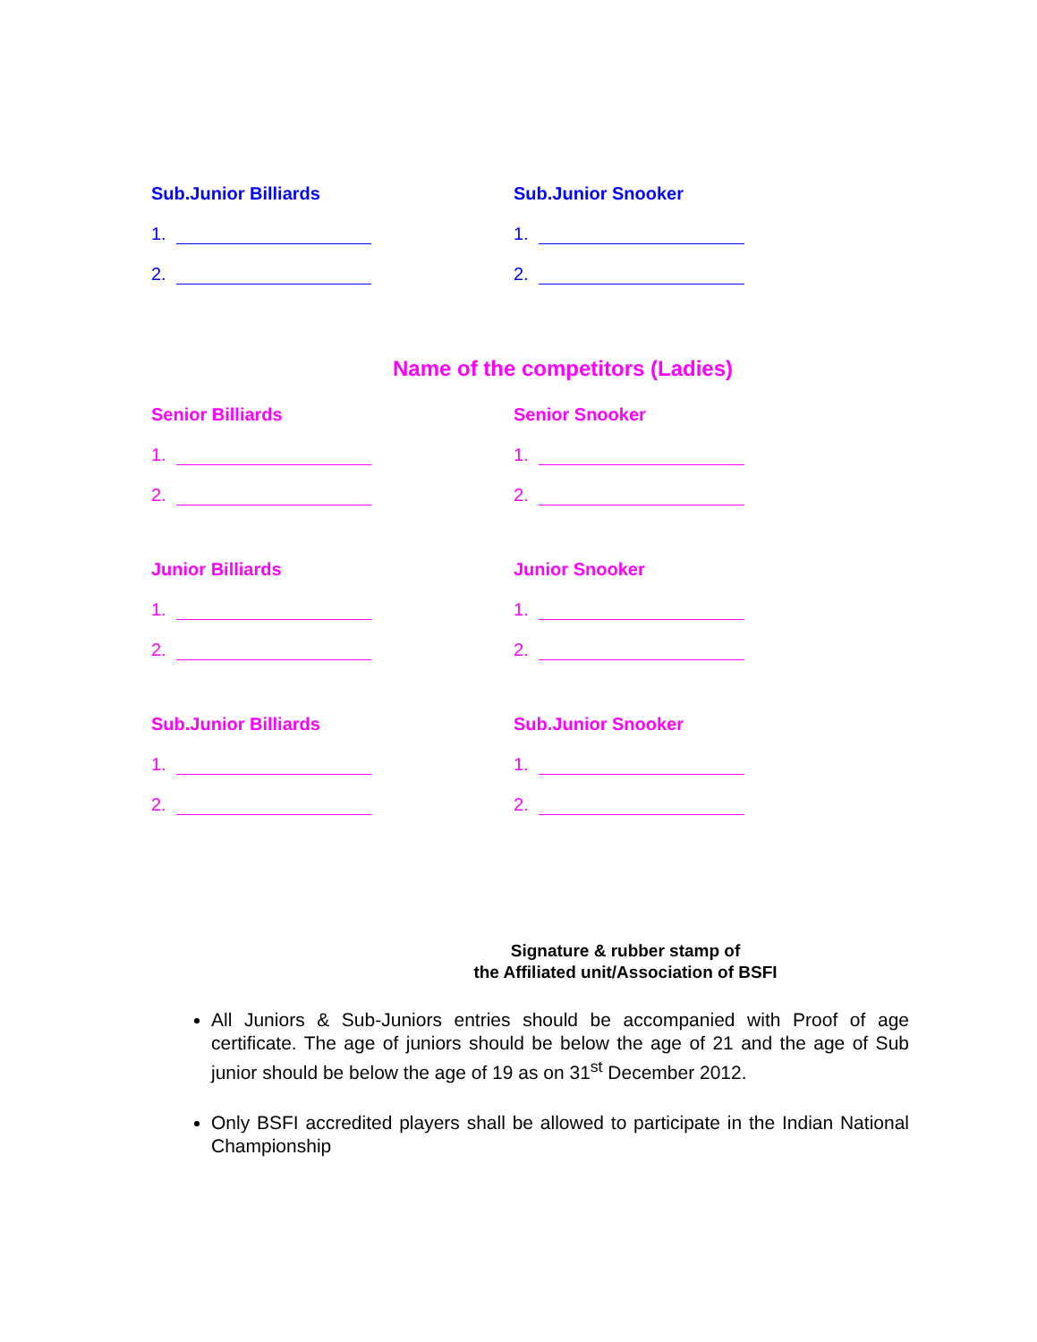Sub.Junior Billiards
1.
2.
Sub.Junior Snooker
1.
2.
Name of the competitors (Ladies)
Senior Billiards
1.
2.
Senior Snooker
1.
2.
Junior Billiards
1.
2.
Junior Snooker
1.
2.
Sub.Junior Billiards
1.
2.
Sub.Junior Snooker
1.
2.
Signature & rubber stamp of
the Affiliated unit/Association of BSFI
All Juniors & Sub-Juniors entries should be accompanied with Proof of age certificate. The age of juniors should be below the age of 21 and the age of Sub junior should be below the age of 19 as on 31<sup>st</sup> December 2012.
Only BSFI accredited players shall be allowed to participate in the Indian National Championship